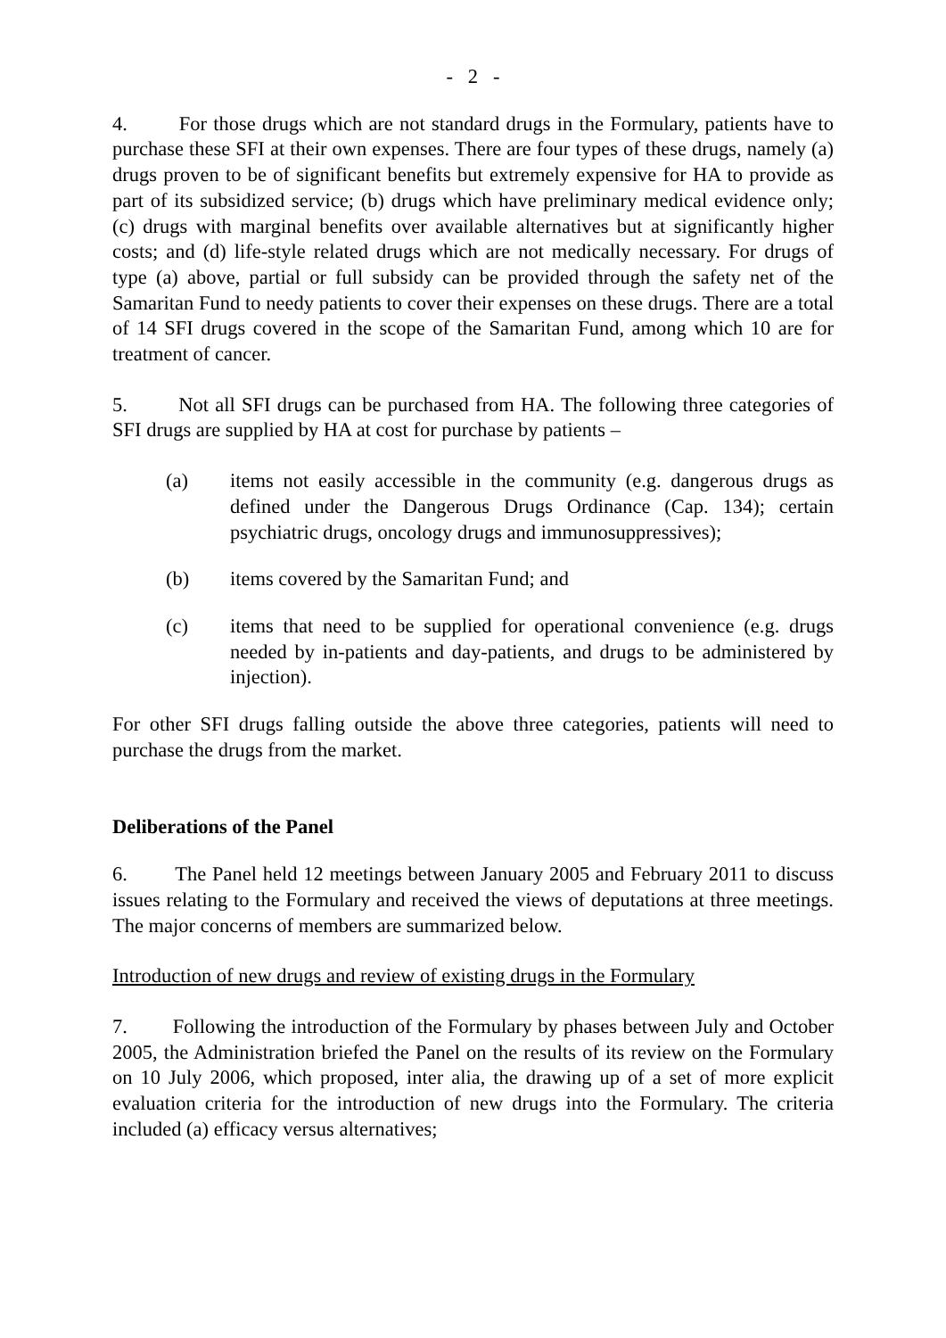- 2 -
4. For those drugs which are not standard drugs in the Formulary, patients have to purchase these SFI at their own expenses. There are four types of these drugs, namely (a) drugs proven to be of significant benefits but extremely expensive for HA to provide as part of its subsidized service; (b) drugs which have preliminary medical evidence only; (c) drugs with marginal benefits over available alternatives but at significantly higher costs; and (d) life-style related drugs which are not medically necessary. For drugs of type (a) above, partial or full subsidy can be provided through the safety net of the Samaritan Fund to needy patients to cover their expenses on these drugs. There are a total of 14 SFI drugs covered in the scope of the Samaritan Fund, among which 10 are for treatment of cancer.
5. Not all SFI drugs can be purchased from HA. The following three categories of SFI drugs are supplied by HA at cost for purchase by patients –
(a) items not easily accessible in the community (e.g. dangerous drugs as defined under the Dangerous Drugs Ordinance (Cap. 134); certain psychiatric drugs, oncology drugs and immunosuppressives);
(b) items covered by the Samaritan Fund; and
(c) items that need to be supplied for operational convenience (e.g. drugs needed by in-patients and day-patients, and drugs to be administered by injection).
For other SFI drugs falling outside the above three categories, patients will need to purchase the drugs from the market.
Deliberations of the Panel
6. The Panel held 12 meetings between January 2005 and February 2011 to discuss issues relating to the Formulary and received the views of deputations at three meetings. The major concerns of members are summarized below.
Introduction of new drugs and review of existing drugs in the Formulary
7. Following the introduction of the Formulary by phases between July and October 2005, the Administration briefed the Panel on the results of its review on the Formulary on 10 July 2006, which proposed, inter alia, the drawing up of a set of more explicit evaluation criteria for the introduction of new drugs into the Formulary. The criteria included (a) efficacy versus alternatives;